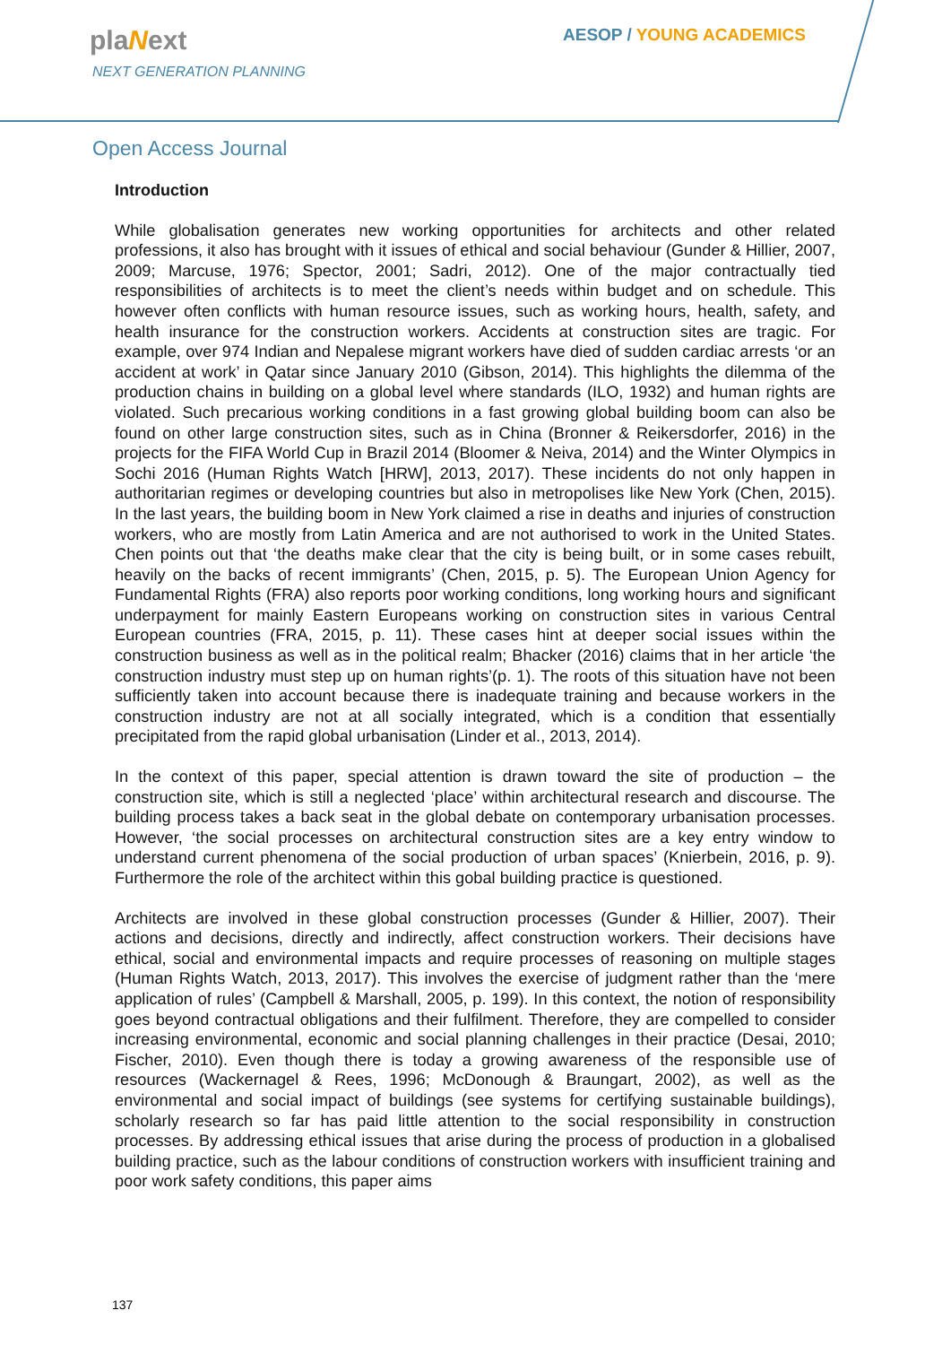plaNext
NEXT GENERATION PLANNING
AESOP / YOUNG ACADEMICS
Open Access Journal
Introduction
While globalisation generates new working opportunities for architects and other related professions, it also has brought with it issues of ethical and social behaviour (Gunder & Hillier, 2007, 2009; Marcuse, 1976; Spector, 2001; Sadri, 2012). One of the major contractually tied responsibilities of architects is to meet the client’s needs within budget and on schedule. This however often conflicts with human resource issues, such as working hours, health, safety, and health insurance for the construction workers. Accidents at construction sites are tragic. For example, over 974 Indian and Nepalese migrant workers have died of sudden cardiac arrests ‘or an accident at work’ in Qatar since January 2010 (Gibson, 2014). This highlights the dilemma of the production chains in building on a global level where standards (ILO, 1932) and human rights are violated. Such precarious working conditions in a fast growing global building boom can also be found on other large construction sites, such as in China (Bronner & Reikersdorfer, 2016) in the projects for the FIFA World Cup in Brazil 2014 (Bloomer & Neiva, 2014) and the Winter Olympics in Sochi 2016 (Human Rights Watch [HRW], 2013, 2017). These incidents do not only happen in authoritarian regimes or developing countries but also in metropolises like New York (Chen, 2015). In the last years, the building boom in New York claimed a rise in deaths and injuries of construction workers, who are mostly from Latin America and are not authorised to work in the United States. Chen points out that ‘the deaths make clear that the city is being built, or in some cases rebuilt, heavily on the backs of recent immigrants’ (Chen, 2015, p. 5). The European Union Agency for Fundamental Rights (FRA) also reports poor working conditions, long working hours and significant underpayment for mainly Eastern Europeans working on construction sites in various Central European countries (FRA, 2015, p. 11). These cases hint at deeper social issues within the construction business as well as in the political realm; Bhacker (2016) claims that in her article ‘the construction industry must step up on human rights’(p. 1). The roots of this situation have not been sufficiently taken into account because there is inadequate training and because workers in the construction industry are not at all socially integrated, which is a condition that essentially precipitated from the rapid global urbanisation (Linder et al., 2013, 2014).
In the context of this paper, special attention is drawn toward the site of production – the construction site, which is still a neglected ‘place’ within architectural research and discourse. The building process takes a back seat in the global debate on contemporary urbanisation processes. However, ‘the social processes on architectural construction sites are a key entry window to understand current phenomena of the social production of urban spaces’ (Knierbein, 2016, p. 9). Furthermore the role of the architect within this gobal building practice is questioned.
Architects are involved in these global construction processes (Gunder & Hillier, 2007). Their actions and decisions, directly and indirectly, affect construction workers. Their decisions have ethical, social and environmental impacts and require processes of reasoning on multiple stages (Human Rights Watch, 2013, 2017). This involves the exercise of judgment rather than the ‘mere application of rules’ (Campbell & Marshall, 2005, p. 199). In this context, the notion of responsibility goes beyond contractual obligations and their fulfilment. Therefore, they are compelled to consider increasing environmental, economic and social planning challenges in their practice (Desai, 2010; Fischer, 2010). Even though there is today a growing awareness of the responsible use of resources (Wackernagel & Rees, 1996; McDonough & Braungart, 2002), as well as the environmental and social impact of buildings (see systems for certifying sustainable buildings), scholarly research so far has paid little attention to the social responsibility in construction processes. By addressing ethical issues that arise during the process of production in a globalised building practice, such as the labour conditions of construction workers with insufficient training and poor work safety conditions, this paper aims
137